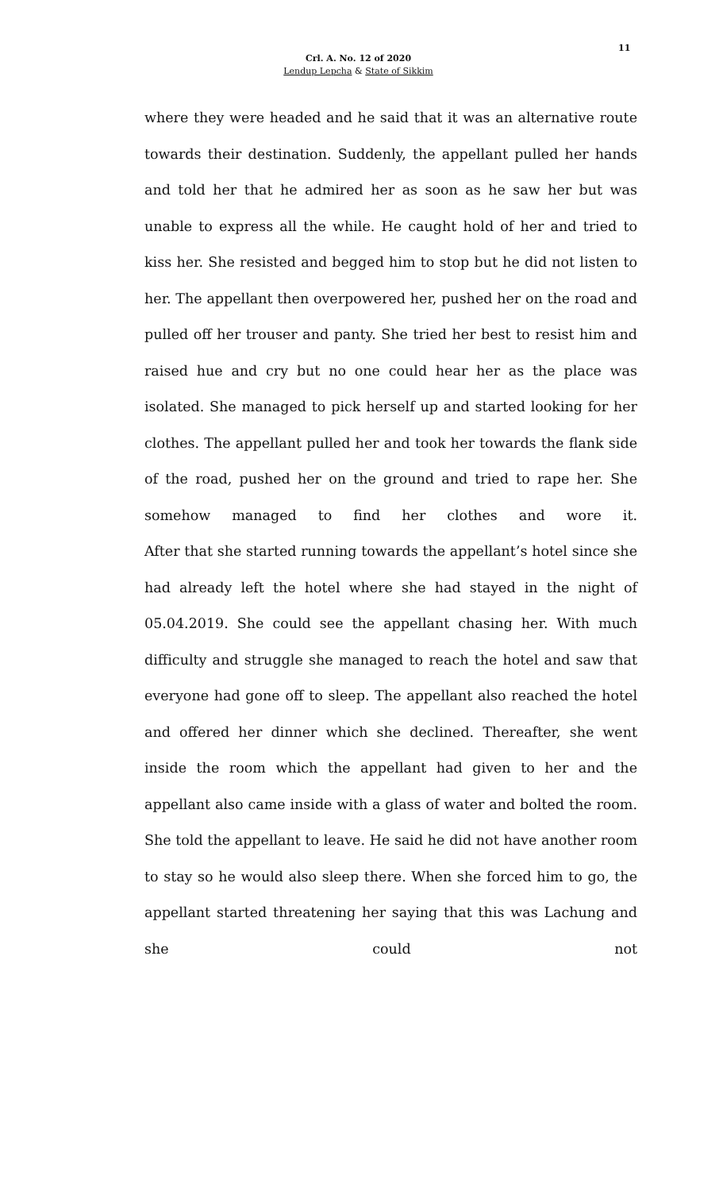11
Crl. A. No. 12 of 2020
Lendup Lepcha & State of Sikkim
where they were headed and he said that it was an alternative route towards their destination. Suddenly, the appellant pulled her hands and told her that he admired her as soon as he saw her but was unable to express all the while. He caught hold of her and tried to kiss her. She resisted and begged him to stop but he did not listen to her. The appellant then overpowered her, pushed her on the road and pulled off her trouser and panty. She tried her best to resist him and raised hue and cry but no one could hear her as the place was isolated. She managed to pick herself up and started looking for her clothes. The appellant pulled her and took her towards the flank side of the road, pushed her on the ground and tried to rape her. She somehow managed to find her clothes and wore it.
After that she started running towards the appellant’s hotel since she had already left the hotel where she had stayed in the night of 05.04.2019. She could see the appellant chasing her. With much difficulty and struggle she managed to reach the hotel and saw that everyone had gone off to sleep. The appellant also reached the hotel and offered her dinner which she declined. Thereafter, she went inside the room which the appellant had given to her and the appellant also came inside with a glass of water and bolted the room. She told the appellant to leave. He said he did not have another room to stay so he would also sleep there. When she forced him to go, the appellant started threatening her saying that this was Lachung and she could not